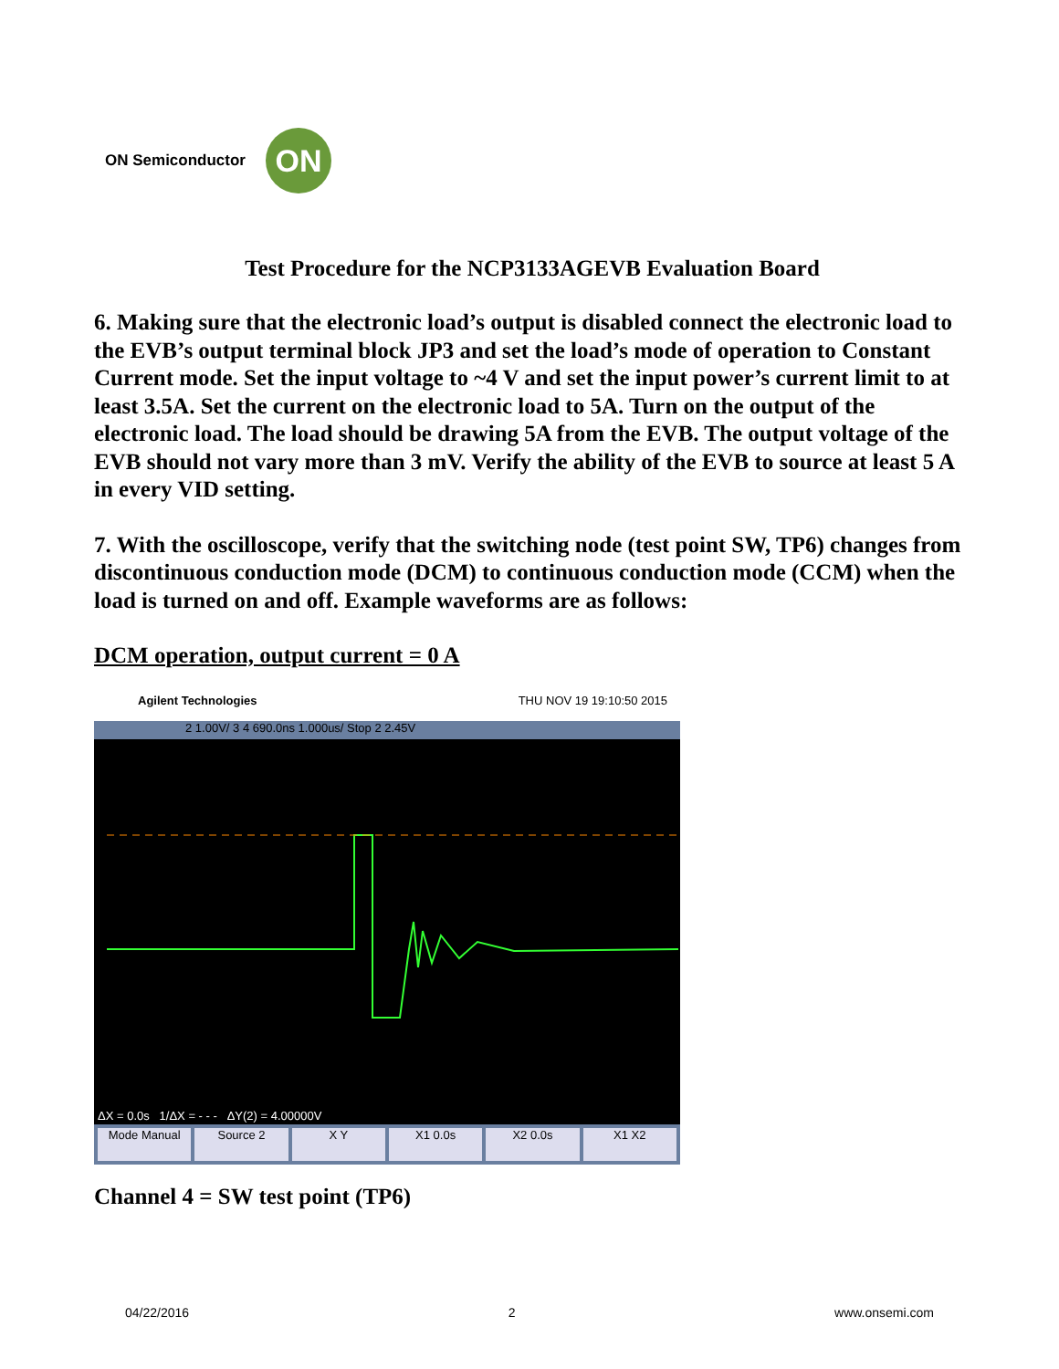ON Semiconductor
ON
Test Procedure for the NCP3133AGEVB Evaluation Board
6. Making sure that the electronic load’s output is disabled connect the electronic load to the EVB’s output terminal block JP3 and set the load’s mode of operation to Constant Current mode. Set the input voltage to ~4 V and set the input power’s current limit to at least 3.5A. Set the current on the electronic load to 5A. Turn on the output of the electronic load. The load should be drawing 5A from the EVB. The output voltage of the EVB should not vary more than 3 mV. Verify the ability of the EVB to source at least 5 A in every VID setting.
7. With the oscilloscope, verify that the switching node (test point SW, TP6) changes from discontinuous conduction mode (DCM) to continuous conduction mode (CCM) when the load is turned on and off. Example waveforms are as follows:
DCM operation, output current = 0 A
Agilent Technologies THU NOV 19 19:10:50 2015
2 1.00V/ 3 4 690.0ns 1.000us/ Stop 2 2.45V
Mode Manual Source 2 X Y X1 0.0s X2 0.0s X1 X2
ΔX = 0.0s 1/ΔX = - - - ΔY(2) = 4.00000V
Channel 4 = SW test point (TP6)
04/22/2016 2 www.onsemi.com